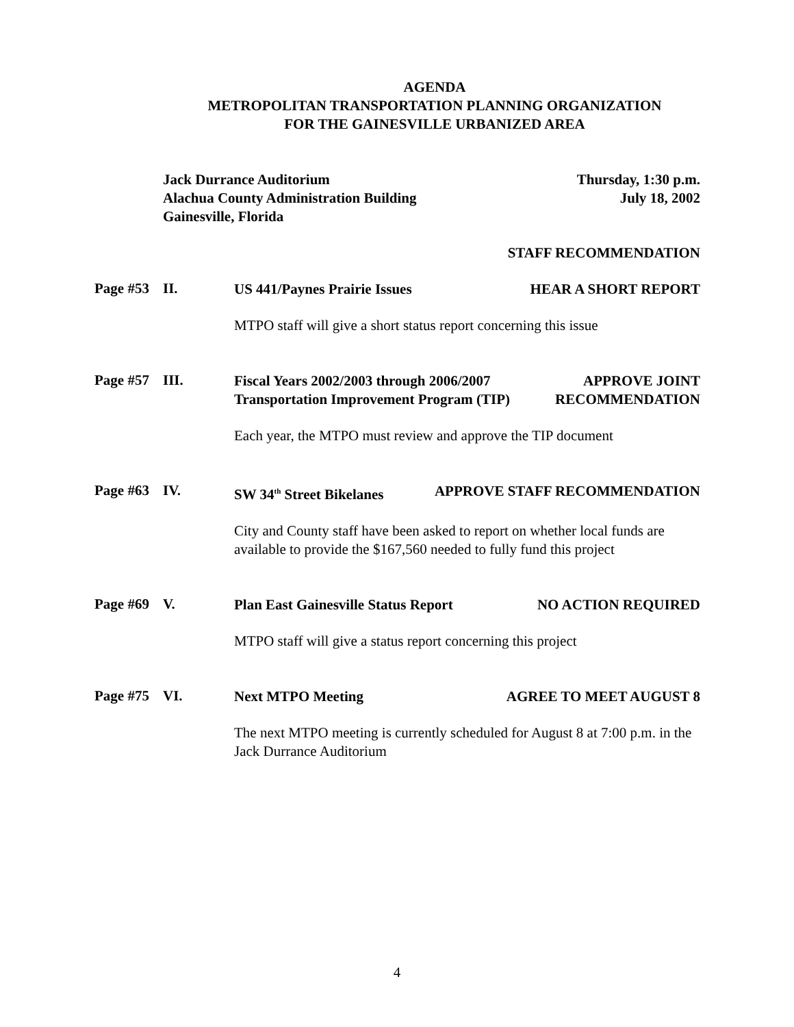AGENDA
METROPOLITAN TRANSPORTATION PLANNING ORGANIZATION
FOR THE GAINESVILLE URBANIZED AREA
Jack Durrance Auditorium
Alachua County Administration Building
Gainesville, Florida
Thursday, 1:30 p.m.
July 18, 2002
STAFF RECOMMENDATION
Page #53
II.
US 441/Paynes Prairie Issues HEAR A SHORT REPORT
MTPO staff will give a short status report concerning this issue
Page #57
III.
Fiscal Years 2002/2003 through 2006/2007 APPROVE JOINT
Transportation Improvement Program (TIP) RECOMMENDATION
Each year, the MTPO must review and approve the TIP document
Page #63
IV.
SW 34<sup>th</sup> Street Bikelanes APPROVE STAFF RECOMMENDATION
City and County staff have been asked to report on whether local funds are available to provide the $167,560 needed to fully fund this project
Page #69
V.
Plan East Gainesville Status Report NO ACTION REQUIRED
MTPO staff will give a status report concerning this project
Page #75
VI.
Next MTPO Meeting AGREE TO MEET AUGUST 8
The next MTPO meeting is currently scheduled for August 8 at 7:00 p.m. in the Jack Durrance Auditorium
4